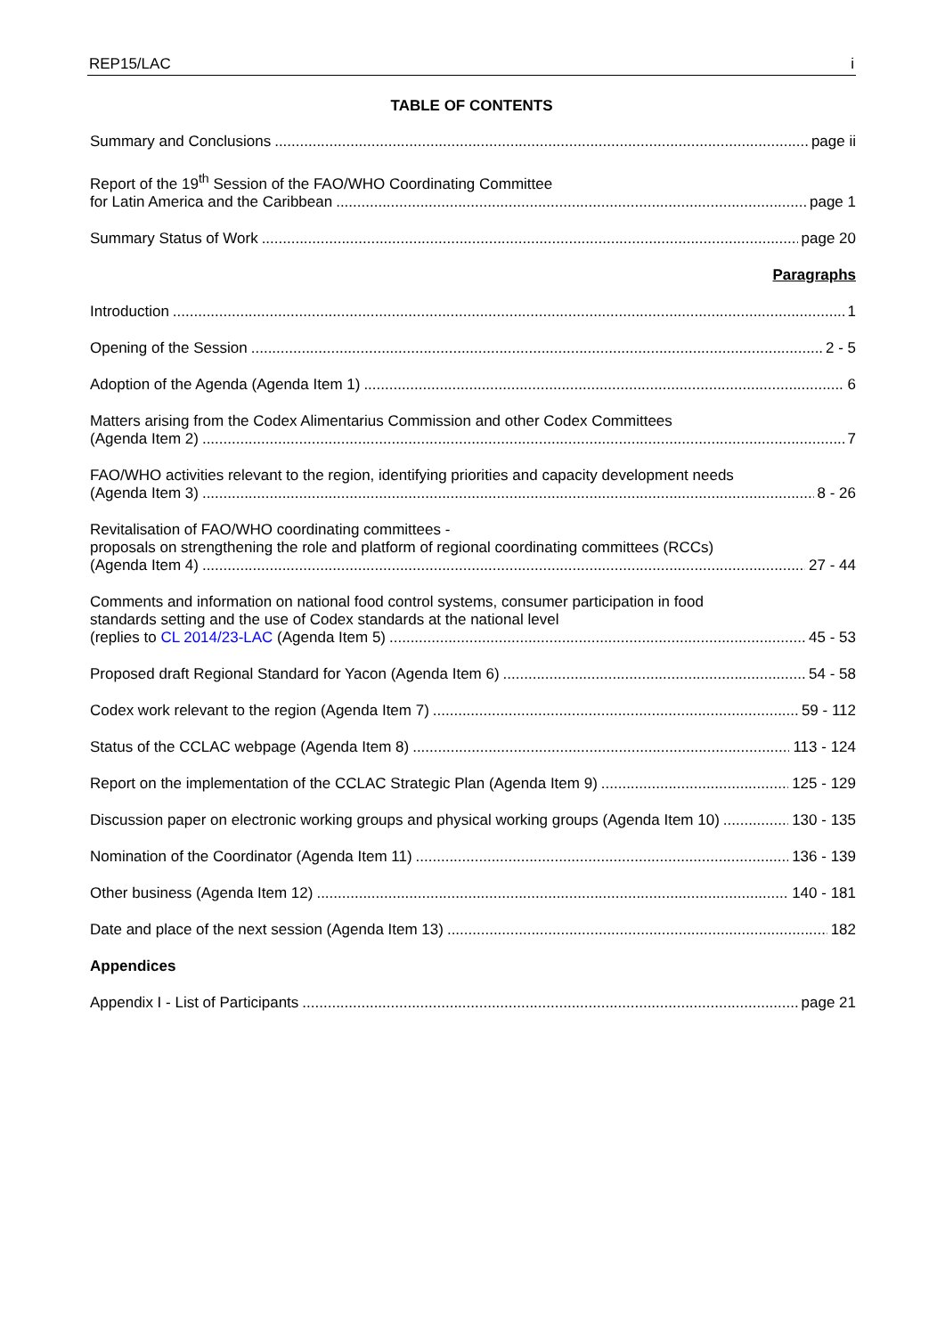REP15/LAC i
TABLE OF CONTENTS
Summary and Conclusions page ii
Report of the 19<sup>th</sup> Session of the FAO/WHO Coordinating Committee
for Latin America and the Caribbean page 1
Summary Status of Work page 20
Paragraphs
Introduction 1
Opening of the Session 2 - 5
Adoption of the Agenda (Agenda Item 1) 6
Matters arising from the Codex Alimentarius Commission and other Codex Committees
(Agenda Item 2) 7
FAO/WHO activities relevant to the region, identifying priorities and capacity development needs
(Agenda Item 3) 8 - 26
Revitalisation of FAO/WHO coordinating committees -
proposals on strengthening the role and platform of regional coordinating committees (RCCs)
(Agenda Item 4) 27 - 44
Comments and information on national food control systems, consumer participation in food
standards setting and the use of Codex standards at the national level
(replies to CL 2014/23-LAC (Agenda Item 5) 45 - 53
Proposed draft Regional Standard for Yacon (Agenda Item 6) 54 - 58
Codex work relevant to the region (Agenda Item 7) 59 - 112
Status of the CCLAC webpage (Agenda Item 8) 113 - 124
Report on the implementation of the CCLAC Strategic Plan (Agenda Item 9) 125 - 129
Discussion paper on electronic working groups and physical working groups (Agenda Item 10) 130 - 135
Nomination of the Coordinator (Agenda Item 11) 136 - 139
Other business (Agenda Item 12) 140 - 181
Date and place of the next session (Agenda Item 13) 182
Appendices
Appendix I - List of Participants page 21